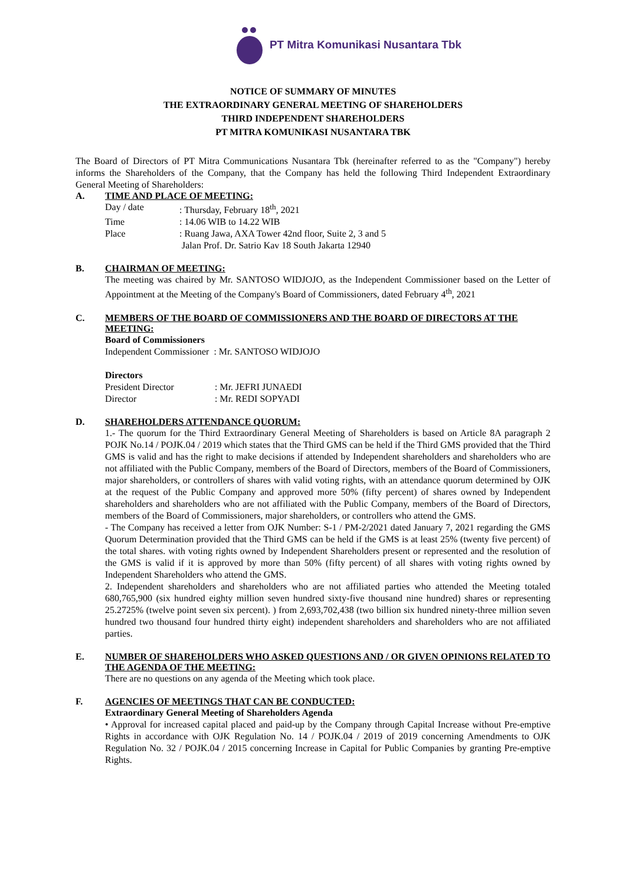PT Mitra Komunikasi Nusantara Tbk
NOTICE OF SUMMARY OF MINUTES
THE EXTRAORDINARY GENERAL MEETING OF SHAREHOLDERS
THIRD INDEPENDENT SHAREHOLDERS
PT MITRA KOMUNIKASI NUSANTARA TBK
The Board of Directors of PT Mitra Communications Nusantara Tbk (hereinafter referred to as the "Company") hereby informs the Shareholders of the Company, that the Company has held the following Third Independent Extraordinary General Meeting of Shareholders:
A. TIME AND PLACE OF MEETING:
| Day / date | : Thursday, February 18<sup>th</sup>, 2021 |
| Time | : 14.06 WIB to 14.22 WIB |
| Place | : Ruang Jawa, AXA Tower 42nd floor, Suite 2, 3 and 5 Jalan Prof. Dr. Satrio Kav 18 South Jakarta 12940 |
B. CHAIRMAN OF MEETING:
The meeting was chaired by Mr. SANTOSO WIDJOJO, as the Independent Commissioner based on the Letter of Appointment at the Meeting of the Company's Board of Commissioners, dated February 4<sup>th</sup>, 2021
C. MEMBERS OF THE BOARD OF COMMISSIONERS AND THE BOARD OF DIRECTORS AT THE MEETING:
Board of Commissioners
Independent Commissioner : Mr. SANTOSO WIDJOJO
Directors
| President Director | : Mr. JEFRI JUNAEDI |
| Director | : Mr. REDI SOPYADI |
D. SHAREHOLDERS ATTENDANCE QUORUM:
1.- The quorum for the Third Extraordinary General Meeting of Shareholders is based on Article 8A paragraph 2 POJK No.14 / POJK.04 / 2019 which states that the Third GMS can be held if the Third GMS provided that the Third GMS is valid and has the right to make decisions if attended by Independent shareholders and shareholders who are not affiliated with the Public Company, members of the Board of Directors, members of the Board of Commissioners, major shareholders, or controllers of shares with valid voting rights, with an attendance quorum determined by OJK at the request of the Public Company and approved more 50% (fifty percent) of shares owned by Independent shareholders and shareholders who are not affiliated with the Public Company, members of the Board of Directors, members of the Board of Commissioners, major shareholders, or controllers who attend the GMS.
- The Company has received a letter from OJK Number: S-1 / PM-2/2021 dated January 7, 2021 regarding the GMS Quorum Determination provided that the Third GMS can be held if the GMS is at least 25% (twenty five percent) of the total shares. with voting rights owned by Independent Shareholders present or represented and the resolution of the GMS is valid if it is approved by more than 50% (fifty percent) of all shares with voting rights owned by Independent Shareholders who attend the GMS.
2. Independent shareholders and shareholders who are not affiliated parties who attended the Meeting totaled 680,765,900 (six hundred eighty million seven hundred sixty-five thousand nine hundred) shares or representing 25.2725% (twelve point seven six percent). ) from 2,693,702,438 (two billion six hundred ninety-three million seven hundred two thousand four hundred thirty eight) independent shareholders and shareholders who are not affiliated parties.
E. NUMBER OF SHAREHOLDERS WHO ASKED QUESTIONS AND / OR GIVEN OPINIONS RELATED TO THE AGENDA OF THE MEETING:
There are no questions on any agenda of the Meeting which took place.
F. AGENCIES OF MEETINGS THAT CAN BE CONDUCTED:
Extraordinary General Meeting of Shareholders Agenda
• Approval for increased capital placed and paid-up by the Company through Capital Increase without Pre-emptive Rights in accordance with OJK Regulation No. 14 / POJK.04 / 2019 of 2019 concerning Amendments to OJK Regulation No. 32 / POJK.04 / 2015 concerning Increase in Capital for Public Companies by granting Pre-emptive Rights.